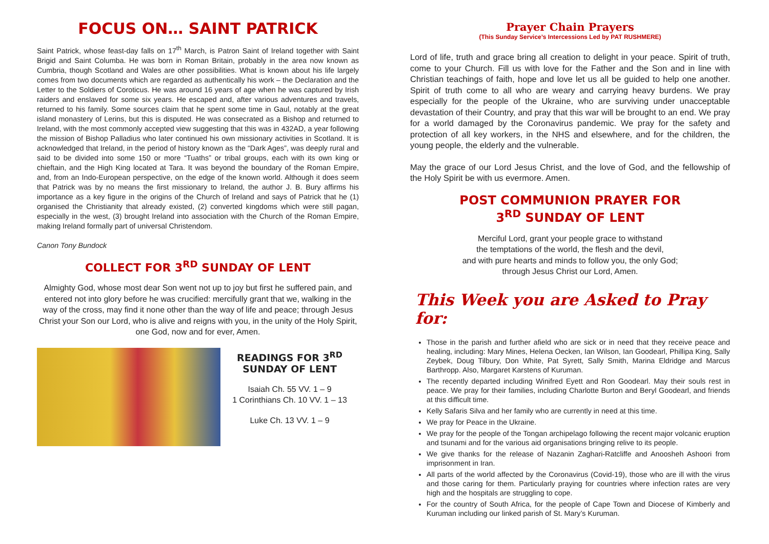FOCUS ON… SAINT PATRICK
Saint Patrick, whose feast-day falls on 17<sup>th</sup> March, is Patron Saint of Ireland together with Saint Brigid and Saint Columba. He was born in Roman Britain, probably in the area now known as Cumbria, though Scotland and Wales are other possibilities. What is known about his life largely comes from two documents which are regarded as authentically his work – the Declaration and the Letter to the Soldiers of Coroticus. He was around 16 years of age when he was captured by Irish raiders and enslaved for some six years. He escaped and, after various adventures and travels, returned to his family. Some sources claim that he spent some time in Gaul, notably at the great island monastery of Lerins, but this is disputed. He was consecrated as a Bishop and returned to Ireland, with the most commonly accepted view suggesting that this was in 432AD, a year following the mission of Bishop Palladius who later continued his own missionary activities in Scotland. It is acknowledged that Ireland, in the period of history known as the “Dark Ages”, was deeply rural and said to be divided into some 150 or more “Tuaths” or tribal groups, each with its own king or chieftain, and the High King located at Tara. It was beyond the boundary of the Roman Empire, and, from an Indo-European perspective, on the edge of the known world. Although it does seem that Patrick was by no means the first missionary to Ireland, the author J. B. Bury affirms his importance as a key figure in the origins of the Church of Ireland and says of Patrick that he (1) organised the Christianity that already existed, (2) converted kingdoms which were still pagan, especially in the west, (3) brought Ireland into association with the Church of the Roman Empire, making Ireland formally part of universal Christendom.
Canon Tony Bundock
COLLECT FOR 3<sup>RD</sup> SUNDAY OF LENT
Almighty God, whose most dear Son went not up to joy but first he suffered pain, and entered not into glory before he was crucified: mercifully grant that we, walking in the way of the cross, may find it none other than the way of life and peace; through Jesus Christ your Son our Lord, who is alive and reigns with you, in the unity of the Holy Spirit, one God, now and for ever, Amen.
READINGS FOR 3<sup>RD</sup>
SUNDAY OF LENT
Isaiah Ch. 55 VV. 1 – 9
1 Corinthians Ch. 10 VV. 1 – 13
Luke Ch. 13 VV. 1 – 9
Prayer Chain Prayers
(This Sunday Service’s Intercessions Led by PAT RUSHMERE)
Lord of life, truth and grace bring all creation to delight in your peace. Spirit of truth, come to your Church. Fill us with love for the Father and the Son and in line with Christian teachings of faith, hope and love let us all be guided to help one another. Spirit of truth come to all who are weary and carrying heavy burdens. We pray especially for the people of the Ukraine, who are surviving under unacceptable devastation of their Country, and pray that this war will be brought to an end. We pray for a world damaged by the Coronavirus pandemic. We pray for the safety and protection of all key workers, in the NHS and elsewhere, and for the children, the young people, the elderly and the vulnerable.
May the grace of our Lord Jesus Christ, and the love of God, and the fellowship of the Holy Spirit be with us evermore. Amen.
POST COMMUNION PRAYER FOR
3<sup>RD</sup> SUNDAY OF LENT
Merciful Lord, grant your people grace to withstand
the temptations of the world, the flesh and the devil,
and with pure hearts and minds to follow you, the only God;
through Jesus Christ our Lord, Amen.
This Week you are Asked to Pray for:
Those in the parish and further afield who are sick or in need that they receive peace and healing, including: Mary Mines, Helena Oecken, Ian Wilson, Ian Goodearl, Phillipa King, Sally Zeybek, Doug Tilbury, Don White, Pat Syrett, Sally Smith, Marina Eldridge and Marcus Barthropp. Also, Margaret Karstens of Kuruman.
The recently departed including Winifred Eyett and Ron Goodearl. May their souls rest in peace. We pray for their families, including Charlotte Burton and Beryl Goodearl, and friends at this difficult time.
Kelly Safaris Silva and her family who are currently in need at this time.
We pray for Peace in the Ukraine.
We pray for the people of the Tongan archipelago following the recent major volcanic eruption and tsunami and for the various aid organisations bringing relive to its people.
We give thanks for the release of Nazanin Zaghari-Ratcliffe and Anoosheh Ashoori from imprisonment in Iran.
All parts of the world affected by the Coronavirus (Covid-19), those who are ill with the virus and those caring for them. Particularly praying for countries where infection rates are very high and the hospitals are struggling to cope.
For the country of South Africa, for the people of Cape Town and Diocese of Kimberly and Kuruman including our linked parish of St. Mary’s Kuruman.